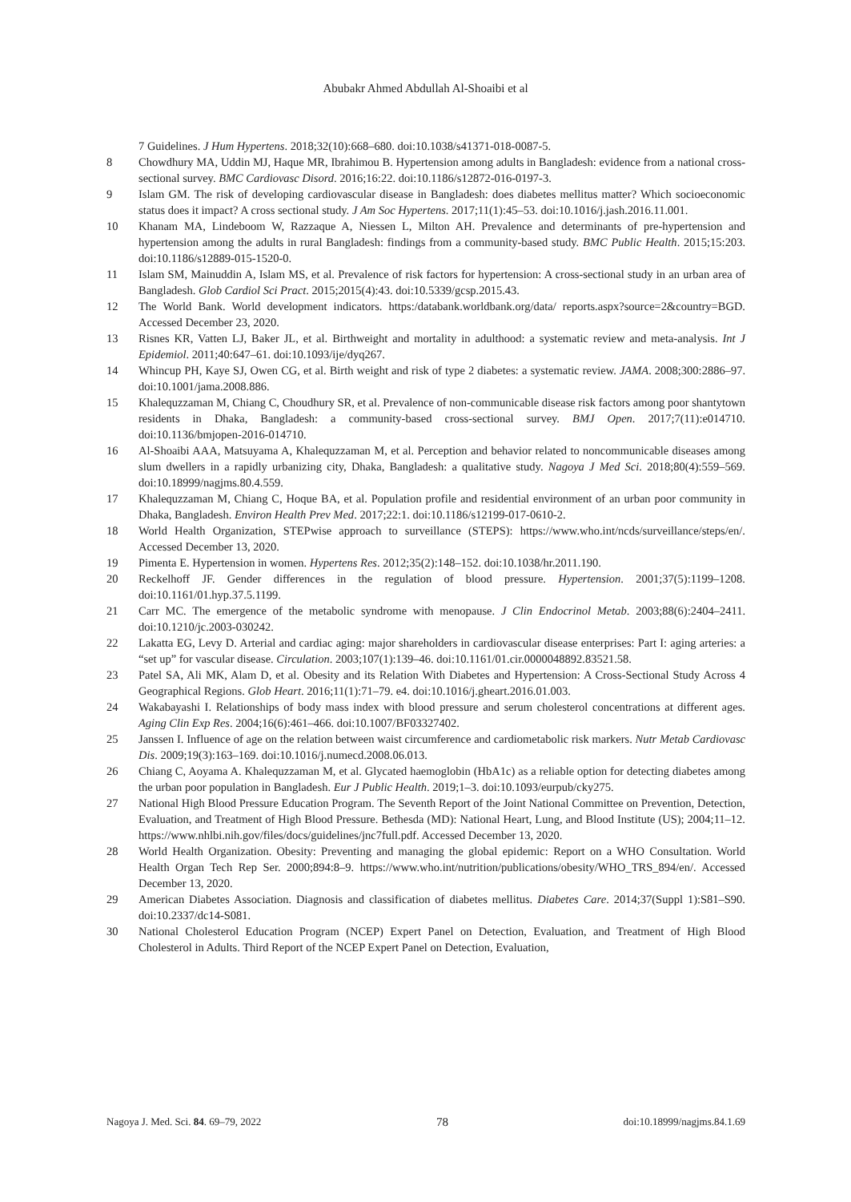Abubakr Ahmed Abdullah Al-Shoaibi et al
7 Guidelines. J Hum Hypertens. 2018;32(10):668–680. doi:10.1038/s41371-018-0087-5.
8 Chowdhury MA, Uddin MJ, Haque MR, Ibrahimou B. Hypertension among adults in Bangladesh: evidence from a national cross-sectional survey. BMC Cardiovasc Disord. 2016;16:22. doi:10.1186/s12872-016-0197-3.
9 Islam GM. The risk of developing cardiovascular disease in Bangladesh: does diabetes mellitus matter? Which socioeconomic status does it impact? A cross sectional study. J Am Soc Hypertens. 2017;11(1):45–53. doi:10.1016/j.jash.2016.11.001.
10 Khanam MA, Lindeboom W, Razzaque A, Niessen L, Milton AH. Prevalence and determinants of pre-hypertension and hypertension among the adults in rural Bangladesh: findings from a community-based study. BMC Public Health. 2015;15:203. doi:10.1186/s12889-015-1520-0.
11 Islam SM, Mainuddin A, Islam MS, et al. Prevalence of risk factors for hypertension: A cross-sectional study in an urban area of Bangladesh. Glob Cardiol Sci Pract. 2015;2015(4):43. doi:10.5339/gcsp.2015.43.
12 The World Bank. World development indicators. https:/databank.worldbank.org/data/ reports.aspx?source=2&country=BGD. Accessed December 23, 2020.
13 Risnes KR, Vatten LJ, Baker JL, et al. Birthweight and mortality in adulthood: a systematic review and meta-analysis. Int J Epidemiol. 2011;40:647–61. doi:10.1093/ije/dyq267.
14 Whincup PH, Kaye SJ, Owen CG, et al. Birth weight and risk of type 2 diabetes: a systematic review. JAMA. 2008;300:2886–97. doi:10.1001/jama.2008.886.
15 Khalequzzaman M, Chiang C, Choudhury SR, et al. Prevalence of non-communicable disease risk factors among poor shantytown residents in Dhaka, Bangladesh: a community-based cross-sectional survey. BMJ Open. 2017;7(11):e014710. doi:10.1136/bmjopen-2016-014710.
16 Al-Shoaibi AAA, Matsuyama A, Khalequzzaman M, et al. Perception and behavior related to noncommunicable diseases among slum dwellers in a rapidly urbanizing city, Dhaka, Bangladesh: a qualitative study. Nagoya J Med Sci. 2018;80(4):559–569. doi:10.18999/nagjms.80.4.559.
17 Khalequzzaman M, Chiang C, Hoque BA, et al. Population profile and residential environment of an urban poor community in Dhaka, Bangladesh. Environ Health Prev Med. 2017;22:1. doi:10.1186/s12199-017-0610-2.
18 World Health Organization, STEPwise approach to surveillance (STEPS): https://www.who.int/ncds/surveillance/steps/en/. Accessed December 13, 2020.
19 Pimenta E. Hypertension in women. Hypertens Res. 2012;35(2):148–152. doi:10.1038/hr.2011.190.
20 Reckelhoff JF. Gender differences in the regulation of blood pressure. Hypertension. 2001;37(5):1199–1208. doi:10.1161/01.hyp.37.5.1199.
21 Carr MC. The emergence of the metabolic syndrome with menopause. J Clin Endocrinol Metab. 2003;88(6):2404–2411. doi:10.1210/jc.2003-030242.
22 Lakatta EG, Levy D. Arterial and cardiac aging: major shareholders in cardiovascular disease enterprises: Part I: aging arteries: a “set up” for vascular disease. Circulation. 2003;107(1):139–46. doi:10.1161/01.cir.0000048892.83521.58.
23 Patel SA, Ali MK, Alam D, et al. Obesity and its Relation With Diabetes and Hypertension: A Cross-Sectional Study Across 4 Geographical Regions. Glob Heart. 2016;11(1):71–79. e4. doi:10.1016/j.gheart.2016.01.003.
24 Wakabayashi I. Relationships of body mass index with blood pressure and serum cholesterol concentrations at different ages. Aging Clin Exp Res. 2004;16(6):461–466. doi:10.1007/BF03327402.
25 Janssen I. Influence of age on the relation between waist circumference and cardiometabolic risk markers. Nutr Metab Cardiovasc Dis. 2009;19(3):163–169. doi:10.1016/j.numecd.2008.06.013.
26 Chiang C, Aoyama A. Khalequzzaman M, et al. Glycated haemoglobin (HbA1c) as a reliable option for detecting diabetes among the urban poor population in Bangladesh. Eur J Public Health. 2019;1–3. doi:10.1093/eurpub/cky275.
27 National High Blood Pressure Education Program. The Seventh Report of the Joint National Committee on Prevention, Detection, Evaluation, and Treatment of High Blood Pressure. Bethesda (MD): National Heart, Lung, and Blood Institute (US); 2004;11–12. https://www.nhlbi.nih.gov/files/docs/guidelines/jnc7full.pdf. Accessed December 13, 2020.
28 World Health Organization. Obesity: Preventing and managing the global epidemic: Report on a WHO Consultation. World Health Organ Tech Rep Ser. 2000;894:8–9. https://www.who.int/nutrition/publications/obesity/WHO_TRS_894/en/. Accessed December 13, 2020.
29 American Diabetes Association. Diagnosis and classification of diabetes mellitus. Diabetes Care. 2014;37(Suppl 1):S81–S90. doi:10.2337/dc14-S081.
30 National Cholesterol Education Program (NCEP) Expert Panel on Detection, Evaluation, and Treatment of High Blood Cholesterol in Adults. Third Report of the NCEP Expert Panel on Detection, Evaluation,
Nagoya J. Med. Sci. 84. 69–79, 2022 78 doi:10.18999/nagjms.84.1.69